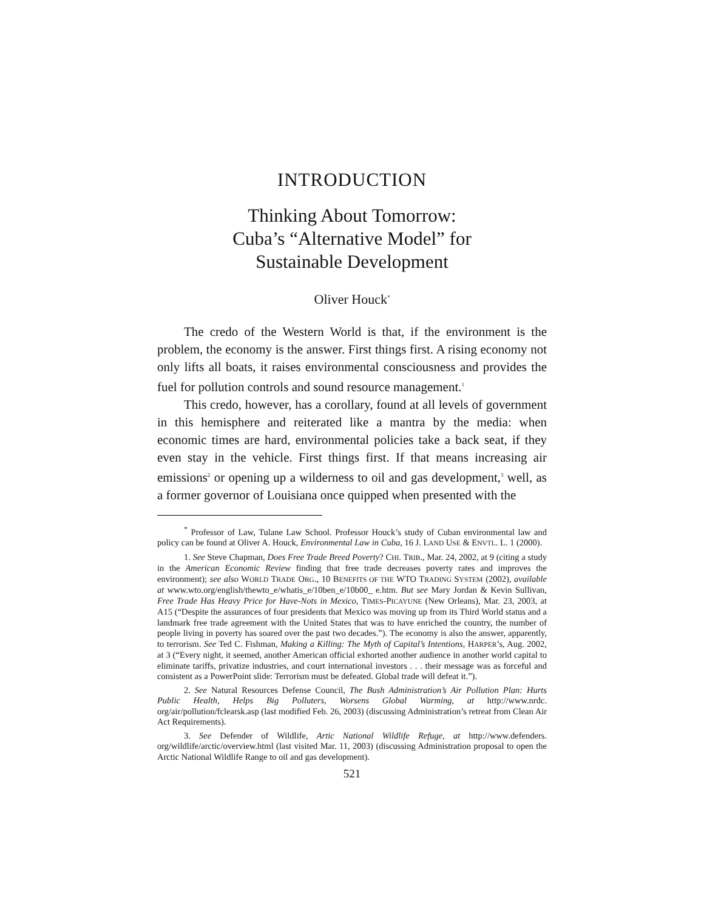INTRODUCTION
Thinking About Tomorrow:
Cuba’s “Alternative Model” for
Sustainable Development
Oliver Houck<sup>*</sup>
The credo of the Western World is that, if the environment is the problem, the economy is the answer. First things first. A rising economy not only lifts all boats, it raises environmental consciousness and provides the fuel for pollution controls and sound resource management.<sup>1</sup>
This credo, however, has a corollary, found at all levels of government in this hemisphere and reiterated like a mantra by the media: when economic times are hard, environmental policies take a back seat, if they even stay in the vehicle. First things first. If that means increasing air emissions<sup>2</sup> or opening up a wilderness to oil and gas development,<sup>3</sup> well, as a former governor of Louisiana once quipped when presented with the
<sup>*</sup> Professor of Law, Tulane Law School. Professor Houck’s study of Cuban environmental law and policy can be found at Oliver A. Houck, Environmental Law in Cuba, 16 J. LAND USE & ENVTL. L. 1 (2000).
1. See Steve Chapman, Does Free Trade Breed Poverty? CHI. TRIB., Mar. 24, 2002, at 9 (citing a study in the American Economic Review finding that free trade decreases poverty rates and improves the environment); see also WORLD TRADE ORG., 10 BENEFITS OF THE WTO TRADING SYSTEM (2002), available at www.wto.org/english/thewto_e/whatis_e/10ben_e/10b00_ e.htm. But see Mary Jordan & Kevin Sullivan, Free Trade Has Heavy Price for Have-Nots in Mexico, TIMES-PICAYUNE (New Orleans), Mar. 23, 2003, at A15 (“Despite the assurances of four presidents that Mexico was moving up from its Third World status and a landmark free trade agreement with the United States that was to have enriched the country, the number of people living in poverty has soared over the past two decades.”). The economy is also the answer, apparently, to terrorism. See Ted C. Fishman, Making a Killing: The Myth of Capital’s Intentions, HARPER’s, Aug. 2002, at 3 (“Every night, it seemed, another American official exhorted another audience in another world capital to eliminate tariffs, privatize industries, and court international investors . . . their message was as forceful and consistent as a PowerPoint slide: Terrorism must be defeated. Global trade will defeat it.”).
2. See Natural Resources Defense Council, The Bush Administration’s Air Pollution Plan: Hurts Public Health, Helps Big Polluters, Worsens Global Warming, at http://www.nrdc. org/air/pollution/fclearsk.asp (last modified Feb. 26, 2003) (discussing Administration’s retreat from Clean Air Act Requirements).
3. See Defender of Wildlife, Artic National Wildlife Refuge, at http://www.defenders. org/wildlife/arctic/overview.html (last visited Mar. 11, 2003) (discussing Administration proposal to open the Arctic National Wildlife Range to oil and gas development).
521